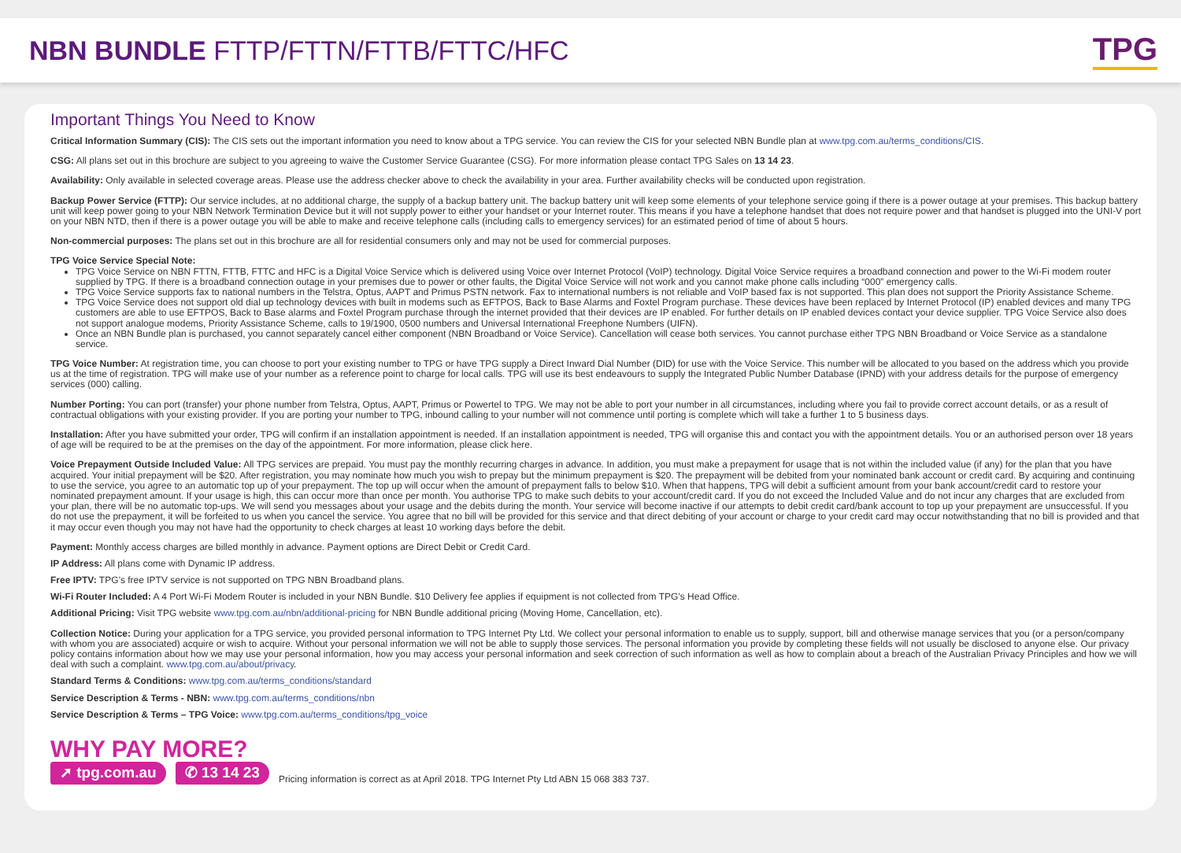NBN BUNDLE FTTP/FTTN/FTTB/FTTC/HFC
TPG
Important Things You Need to Know
Critical Information Summary (CIS): The CIS sets out the important information you need to know about a TPG service. You can review the CIS for your selected NBN Bundle plan at www.tpg.com.au/terms_conditions/CIS.
CSG: All plans set out in this brochure are subject to you agreeing to waive the Customer Service Guarantee (CSG). For more information please contact TPG Sales on 13 14 23.
Availability: Only available in selected coverage areas. Please use the address checker above to check the availability in your area. Further availability checks will be conducted upon registration.
Backup Power Service (FTTP): Our service includes, at no additional charge, the supply of a backup battery unit. The backup battery unit will keep some elements of your telephone service going if there is a power outage at your premises. This backup battery unit will keep power going to your NBN Network Termination Device but it will not supply power to either your handset or your Internet router. This means if you have a telephone handset that does not require power and that handset is plugged into the UNI-V port on your NBN NTD, then if there is a power outage you will be able to make and receive telephone calls (including calls to emergency services) for an estimated period of time of about 5 hours.
Non-commercial purposes: The plans set out in this brochure are all for residential consumers only and may not be used for commercial purposes.
TPG Voice Service Special Note:
TPG Voice Service on NBN FTTN, FTTB, FTTC and HFC is a Digital Voice Service which is delivered using Voice over Internet Protocol (VoIP) technology. Digital Voice Service requires a broadband connection and power to the Wi-Fi modem router supplied by TPG. If there is a broadband connection outage in your premises due to power or other faults, the Digital Voice Service will not work and you cannot make phone calls including “000” emergency calls.
TPG Voice Service supports fax to national numbers in the Telstra, Optus, AAPT and Primus PSTN network. Fax to international numbers is not reliable and VoIP based fax is not supported. This plan does not support the Priority Assistance Scheme.
TPG Voice Service does not support old dial up technology devices with built in modems such as EFTPOS, Back to Base Alarms and Foxtel Program purchase. These devices have been replaced by Internet Protocol (IP) enabled devices and many TPG customers are able to use EFTPOS, Back to Base alarms and Foxtel Program purchase through the internet provided that their devices are IP enabled. For further details on IP enabled devices contact your device supplier. TPG Voice Service also does not support analogue modems, Priority Assistance Scheme, calls to 19/1900, 0500 numbers and Universal International Freephone Numbers (UIFN).
Once an NBN Bundle plan is purchased, you cannot separately cancel either component (NBN Broadband or Voice Service). Cancellation will cease both services. You cannot purchase either TPG NBN Broadband or Voice Service as a standalone service.
TPG Voice Number: At registration time, you can choose to port your existing number to TPG or have TPG supply a Direct Inward Dial Number (DID) for use with the Voice Service. This number will be allocated to you based on the address which you provide us at the time of registration. TPG will make use of your number as a reference point to charge for local calls. TPG will use its best endeavours to supply the Integrated Public Number Database (IPND) with your address details for the purpose of emergency services (000) calling.
Number Porting: You can port (transfer) your phone number from Telstra, Optus, AAPT, Primus or Powertel to TPG. We may not be able to port your number in all circumstances, including where you fail to provide correct account details, or as a result of contractual obligations with your existing provider. If you are porting your number to TPG, inbound calling to your number will not commence until porting is complete which will take a further 1 to 5 business days.
Installation: After you have submitted your order, TPG will confirm if an installation appointment is needed. If an installation appointment is needed, TPG will organise this and contact you with the appointment details. You or an authorised person over 18 years of age will be required to be at the premises on the day of the appointment. For more information, please click here.
Voice Prepayment Outside Included Value: All TPG services are prepaid. You must pay the monthly recurring charges in advance. In addition, you must make a prepayment for usage that is not within the included value (if any) for the plan that you have acquired. Your initial prepayment will be $20. After registration, you may nominate how much you wish to prepay but the minimum prepayment is $20. The prepayment will be debited from your nominated bank account or credit card. By acquiring and continuing to use the service, you agree to an automatic top up of your prepayment. The top up will occur when the amount of prepayment falls to below $10. When that happens, TPG will debit a sufficient amount from your bank account/credit card to restore your nominated prepayment amount. If your usage is high, this can occur more than once per month. You authorise TPG to make such debits to your account/credit card. If you do not exceed the Included Value and do not incur any charges that are excluded from your plan, there will be no automatic top-ups. We will send you messages about your usage and the debits during the month. Your service will become inactive if our attempts to debit credit card/bank account to top up your prepayment are unsuccessful. If you do not use the prepayment, it will be forfeited to us when you cancel the service. You agree that no bill will be provided for this service and that direct debiting of your account or charge to your credit card may occur notwithstanding that no bill is provided and that it may occur even though you may not have had the opportunity to check charges at least 10 working days before the debit.
Payment: Monthly access charges are billed monthly in advance. Payment options are Direct Debit or Credit Card.
IP Address: All plans come with Dynamic IP address.
Free IPTV: TPG’s free IPTV service is not supported on TPG NBN Broadband plans.
Wi-Fi Router Included: A 4 Port Wi-Fi Modem Router is included in your NBN Bundle. $10 Delivery fee applies if equipment is not collected from TPG’s Head Office.
Additional Pricing: Visit TPG website www.tpg.com.au/nbn/additional-pricing for NBN Bundle additional pricing (Moving Home, Cancellation, etc).
Collection Notice: During your application for a TPG service, you provided personal information to TPG Internet Pty Ltd. We collect your personal information to enable us to supply, support, bill and otherwise manage services that you (or a person/company with whom you are associated) acquire or wish to acquire. Without your personal information we will not be able to supply those services. The personal information you provide by completing these fields will not usually be disclosed to anyone else. Our privacy policy contains information about how we may use your personal information, how you may access your personal information and seek correction of such information as well as how to complain about a breach of the Australian Privacy Principles and how we will deal with such a complaint. www.tpg.com.au/about/privacy.
Standard Terms & Conditions: www.tpg.com.au/terms_conditions/standard
Service Description & Terms - NBN: www.tpg.com.au/terms_conditions/nbn
Service Description & Terms – TPG Voice: www.tpg.com.au/terms_conditions/tpg_voice
WHY PAY MORE?
➚ tpg.com.au ✆ 13 14 23 Pricing information is correct as at April 2018. TPG Internet Pty Ltd ABN 15 068 383 737.